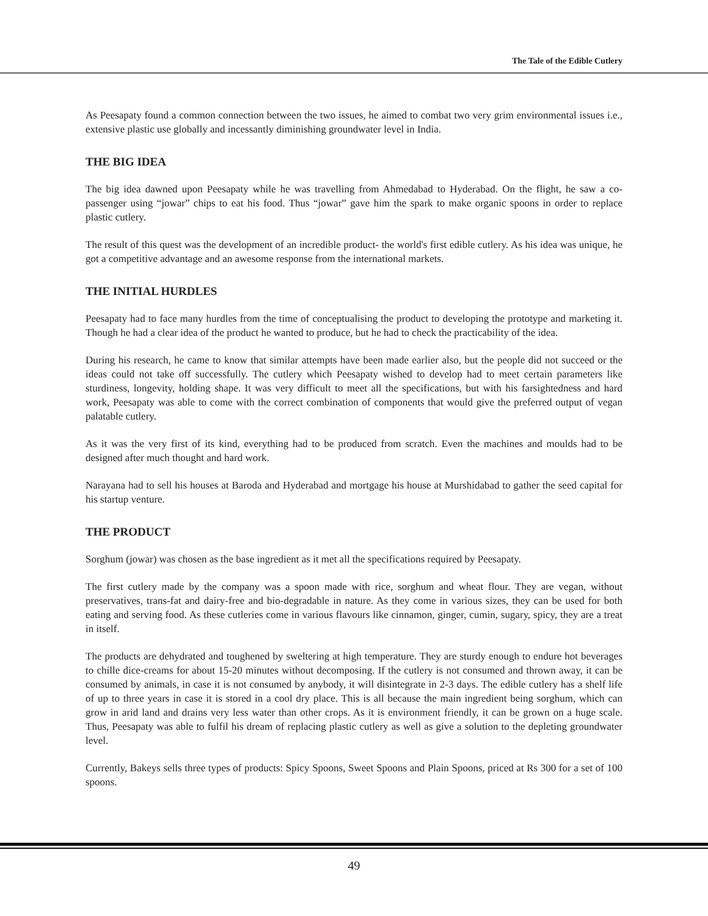The Tale of the Edible Cutlery
As Peesapaty found a common connection between the two issues, he aimed to combat two very grim environmental issues i.e., extensive plastic use globally and incessantly diminishing groundwater level in India.
THE BIG IDEA
The big idea dawned upon Peesapaty while he was travelling from Ahmedabad to Hyderabad. On the flight, he saw a co-passenger using “jowar” chips to eat his food. Thus “jowar” gave him the spark to make organic spoons in order to replace plastic cutlery.
The result of this quest was the development of an incredible product- the world's first edible cutlery. As his idea was unique, he got a competitive advantage and an awesome response from the international markets.
THE INITIAL HURDLES
Peesapaty had to face many hurdles from the time of conceptualising the product to developing the prototype and marketing it. Though he had a clear idea of the product he wanted to produce, but he had to check the practicability of the idea.
During his research, he came to know that similar attempts have been made earlier also, but the people did not succeed or the ideas could not take off successfully. The cutlery which Peesapaty wished to develop had to meet certain parameters like sturdiness, longevity, holding shape. It was very difficult to meet all the specifications, but with his farsightedness and hard work, Peesapaty was able to come with the correct combination of components that would give the preferred output of vegan palatable cutlery.
As it was the very first of its kind, everything had to be produced from scratch. Even the machines and moulds had to be designed after much thought and hard work.
Narayana had to sell his houses at Baroda and Hyderabad and mortgage his house at Murshidabad to gather the seed capital for his startup venture.
THE PRODUCT
Sorghum (jowar) was chosen as the base ingredient as it met all the specifications required by Peesapaty.
The first cutlery made by the company was a spoon made with rice, sorghum and wheat flour. They are vegan, without preservatives, trans-fat and dairy-free and bio-degradable in nature. As they come in various sizes, they can be used for both eating and serving food. As these cutleries come in various flavours like cinnamon, ginger, cumin, sugary, spicy, they are a treat in itself.
The products are dehydrated and toughened by sweltering at high temperature. They are sturdy enough to endure hot beverages to chille dice-creams for about 15-20 minutes without decomposing. If the cutlery is not consumed and thrown away, it can be consumed by animals, in case it is not consumed by anybody, it will disintegrate in 2-3 days. The edible cutlery has a shelf life of up to three years in case it is stored in a cool dry place. This is all because the main ingredient being sorghum, which can grow in arid land and drains very less water than other crops. As it is environment friendly, it can be grown on a huge scale. Thus, Peesapaty was able to fulfil his dream of replacing plastic cutlery as well as give a solution to the depleting groundwater level.
Currently, Bakeys sells three types of products: Spicy Spoons, Sweet Spoons and Plain Spoons, priced at Rs 300 for a set of 100 spoons.
49